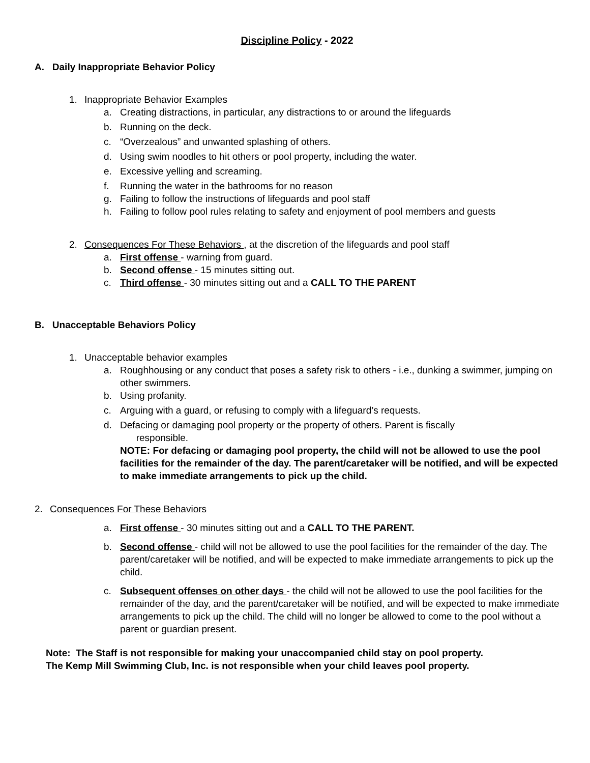Discipline Policy - 2022
A. Daily Inappropriate Behavior Policy
1. Inappropriate Behavior Examples
a. Creating distractions, in particular, any distractions to or around the lifeguards
b. Running on the deck.
c. “Overzealous” and unwanted splashing of others.
d. Using swim noodles to hit others or pool property, including the water.
e. Excessive yelling and screaming.
f. Running the water in the bathrooms for no reason
g. Failing to follow the instructions of lifeguards and pool staff
h. Failing to follow pool rules relating to safety and enjoyment of pool members and guests
2. Consequences For These Behaviors , at the discretion of the lifeguards and pool staff
a. First offense - warning from guard.
b. Second offense - 15 minutes sitting out.
c. Third offense - 30 minutes sitting out and a CALL TO THE PARENT
B. Unacceptable Behaviors Policy
1. Unacceptable behavior examples
a. Roughhousing or any conduct that poses a safety risk to others - i.e., dunking a swimmer, jumping on other swimmers.
b. Using profanity.
c. Arguing with a guard, or refusing to comply with a lifeguard’s requests.
d. Defacing or damaging pool property or the property of others. Parent is fiscally
responsible.
NOTE: For defacing or damaging pool property, the child will not be allowed to use the pool facilities for the remainder of the day. The parent/caretaker will be notified, and will be expected to make immediate arrangements to pick up the child.
2. Consequences For These Behaviors
a. First offense - 30 minutes sitting out and a CALL TO THE PARENT.
b. Second offense - child will not be allowed to use the pool facilities for the remainder of the day. The parent/caretaker will be notified, and will be expected to make immediate arrangements to pick up the child.
c. Subsequent offenses on other days - the child will not be allowed to use the pool facilities for the remainder of the day, and the parent/caretaker will be notified, and will be expected to make immediate arrangements to pick up the child. The child will no longer be allowed to come to the pool without a parent or guardian present.
Note: The Staff is not responsible for making your unaccompanied child stay on pool property.
The Kemp Mill Swimming Club, Inc. is not responsible when your child leaves pool property.